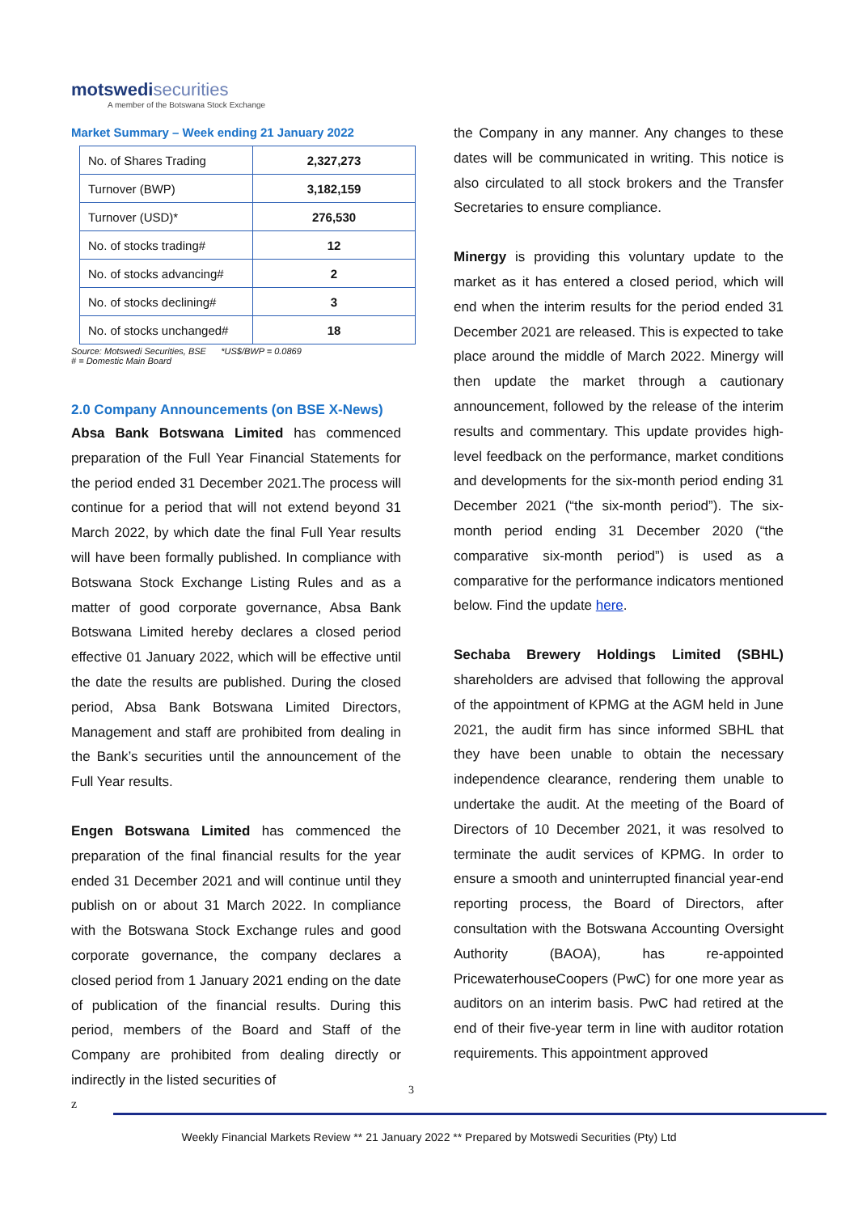motswedisecurities
A member of the Botswana Stock Exchange
Market Summary – Week ending 21 January 2022
| No. of Shares Trading | 2,327,273 |
| Turnover (BWP) | 3,182,159 |
| Turnover (USD)* | 276,530 |
| No. of stocks trading# | 12 |
| No. of stocks advancing# | 2 |
| No. of stocks declining# | 3 |
| No. of stocks unchanged# | 18 |
Source: Motswedi Securities, BSE *US$/BWP = 0.0869
# = Domestic Main Board
2.0 Company Announcements (on BSE X-News)
Absa Bank Botswana Limited has commenced preparation of the Full Year Financial Statements for the period ended 31 December 2021.The process will continue for a period that will not extend beyond 31 March 2022, by which date the final Full Year results will have been formally published. In compliance with Botswana Stock Exchange Listing Rules and as a matter of good corporate governance, Absa Bank Botswana Limited hereby declares a closed period effective 01 January 2022, which will be effective until the date the results are published. During the closed period, Absa Bank Botswana Limited Directors, Management and staff are prohibited from dealing in the Bank’s securities until the announcement of the Full Year results.
Engen Botswana Limited has commenced the preparation of the final financial results for the year ended 31 December 2021 and will continue until they publish on or about 31 March 2022. In compliance with the Botswana Stock Exchange rules and good corporate governance, the company declares a closed period from 1 January 2021 ending on the date of publication of the financial results. During this period, members of the Board and Staff of the Company are prohibited from dealing directly or indirectly in the listed securities of
the Company in any manner. Any changes to these dates will be communicated in writing. This notice is also circulated to all stock brokers and the Transfer Secretaries to ensure compliance.
Minergy is providing this voluntary update to the market as it has entered a closed period, which will end when the interim results for the period ended 31 December 2021 are released. This is expected to take place around the middle of March 2022. Minergy will then update the market through a cautionary announcement, followed by the release of the interim results and commentary. This update provides high-level feedback on the performance, market conditions and developments for the six-month period ending 31 December 2021 (“the six-month period”). The six-month period ending 31 December 2020 (“the comparative six-month period”) is used as a comparative for the performance indicators mentioned below. Find the update here.
Sechaba Brewery Holdings Limited (SBHL) shareholders are advised that following the approval of the appointment of KPMG at the AGM held in June 2021, the audit firm has since informed SBHL that they have been unable to obtain the necessary independence clearance, rendering them unable to undertake the audit. At the meeting of the Board of Directors of 10 December 2021, it was resolved to terminate the audit services of KPMG. In order to ensure a smooth and uninterrupted financial year-end reporting process, the Board of Directors, after consultation with the Botswana Accounting Oversight Authority (BAOA), has re-appointed PricewaterhouseCoopers (PwC) for one more year as auditors on an interim basis. PwC had retired at the end of their five-year term in line with auditor rotation requirements. This appointment approved
3
z
Weekly Financial Markets Review ** 21 January 2022 ** Prepared by Motswedi Securities (Pty) Ltd